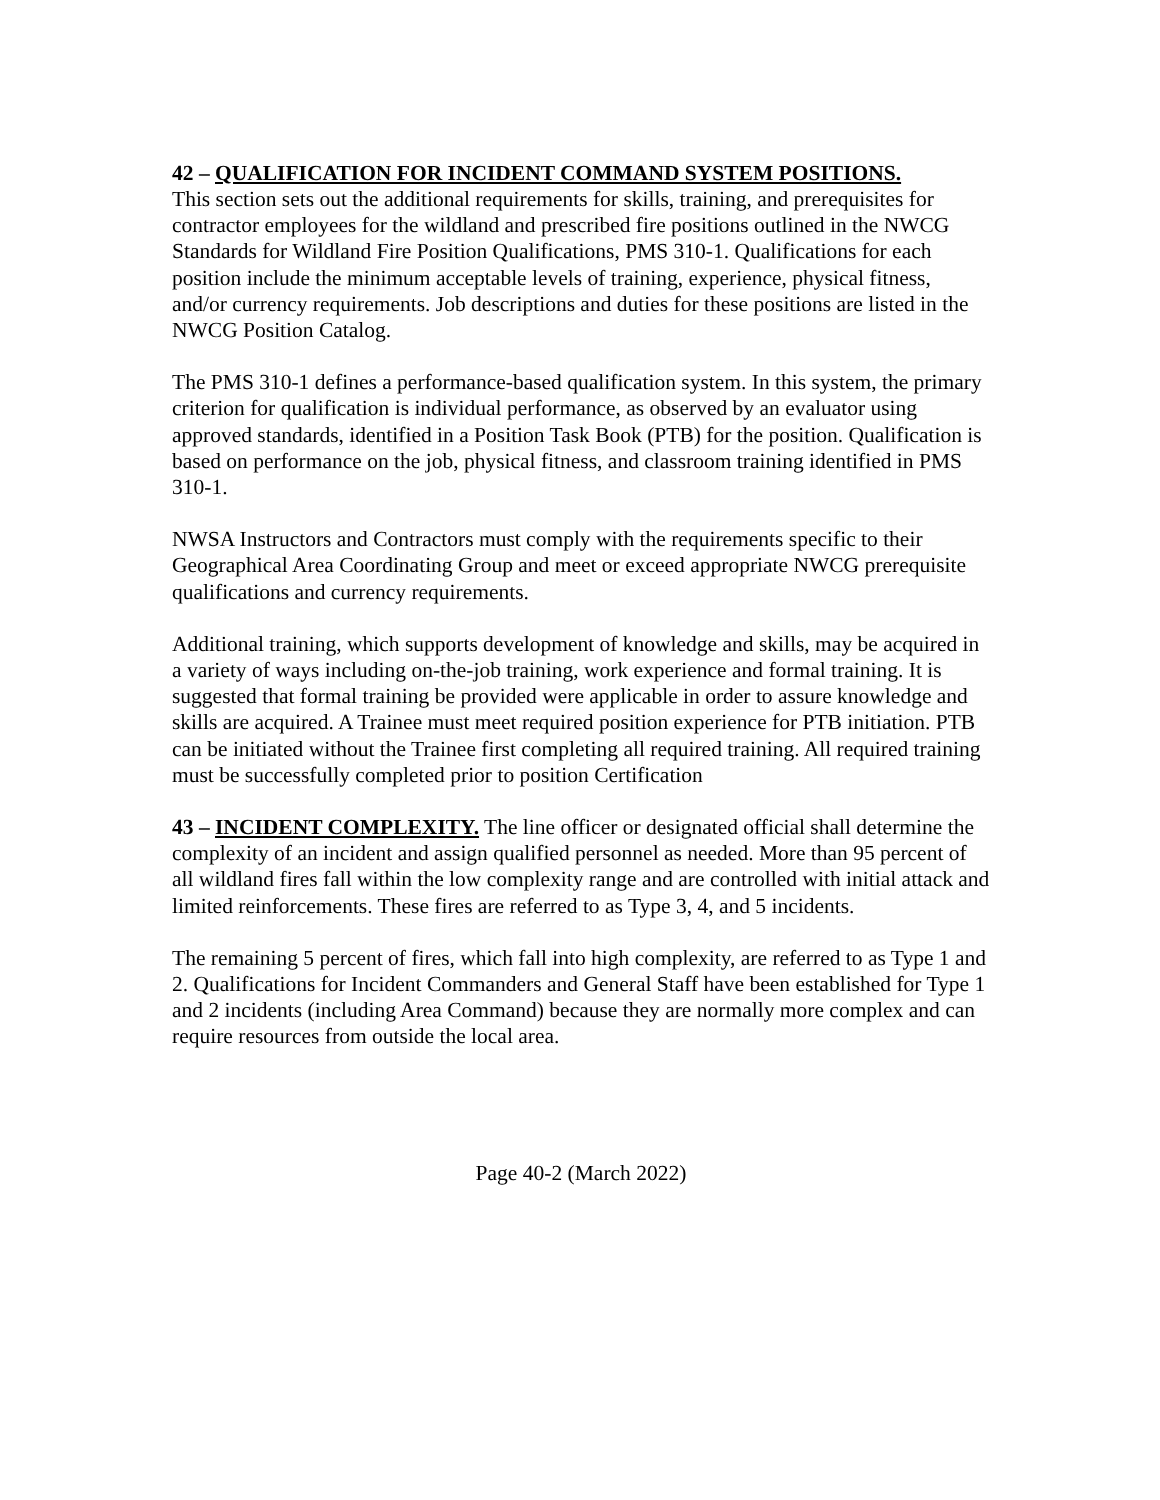42 – QUALIFICATION FOR INCIDENT COMMAND SYSTEM POSITIONS.
This section sets out the additional requirements for skills, training, and prerequisites for contractor employees for the wildland and prescribed fire positions outlined in the NWCG Standards for Wildland Fire Position Qualifications, PMS 310-1. Qualifications for each position include the minimum acceptable levels of training, experience, physical fitness, and/or currency requirements. Job descriptions and duties for these positions are listed in the NWCG Position Catalog.
The PMS 310-1 defines a performance-based qualification system. In this system, the primary criterion for qualification is individual performance, as observed by an evaluator using approved standards, identified in a Position Task Book (PTB) for the position. Qualification is based on performance on the job, physical fitness, and classroom training identified in PMS 310-1.
NWSA Instructors and Contractors must comply with the requirements specific to their Geographical Area Coordinating Group and meet or exceed appropriate NWCG prerequisite qualifications and currency requirements.
Additional training, which supports development of knowledge and skills, may be acquired in a variety of ways including on-the-job training, work experience and formal training. It is suggested that formal training be provided were applicable in order to assure knowledge and skills are acquired. A Trainee must meet required position experience for PTB initiation. PTB can be initiated without the Trainee first completing all required training. All required training must be successfully completed prior to position Certification
43 – INCIDENT COMPLEXITY. The line officer or designated official shall determine the complexity of an incident and assign qualified personnel as needed. More than 95 percent of all wildland fires fall within the low complexity range and are controlled with initial attack and limited reinforcements. These fires are referred to as Type 3, 4, and 5 incidents.
The remaining 5 percent of fires, which fall into high complexity, are referred to as Type 1 and 2. Qualifications for Incident Commanders and General Staff have been established for Type 1 and 2 incidents (including Area Command) because they are normally more complex and can require resources from outside the local area.
Page 40-2 (March 2022)